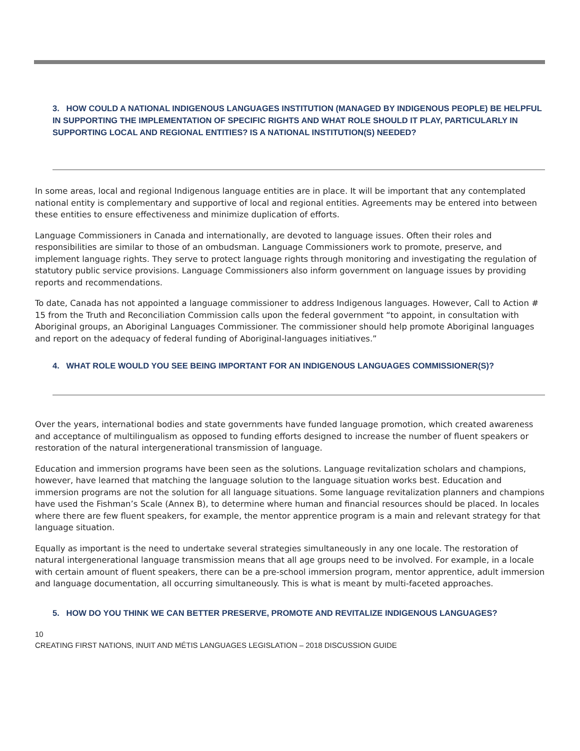3. HOW COULD A NATIONAL INDIGENOUS LANGUAGES INSTITUTION (MANAGED BY INDIGENOUS PEOPLE) BE HELPFUL IN SUPPORTING THE IMPLEMENTATION OF SPECIFIC RIGHTS AND WHAT ROLE SHOULD IT PLAY, PARTICULARLY IN SUPPORTING LOCAL AND REGIONAL ENTITIES? IS A NATIONAL INSTITUTION(S) NEEDED?
In some areas, local and regional Indigenous language entities are in place. It will be important that any contemplated national entity is complementary and supportive of local and regional entities. Agreements may be entered into between these entities to ensure effectiveness and minimize duplication of efforts.
Language Commissioners in Canada and internationally, are devoted to language issues. Often their roles and responsibilities are similar to those of an ombudsman. Language Commissioners work to promote, preserve, and implement language rights. They serve to protect language rights through monitoring and investigating the regulation of statutory public service provisions. Language Commissioners also inform government on language issues by providing reports and recommendations.
To date, Canada has not appointed a language commissioner to address Indigenous languages. However, Call to Action # 15 from the Truth and Reconciliation Commission calls upon the federal government “to appoint, in consultation with Aboriginal groups, an Aboriginal Languages Commissioner. The commissioner should help promote Aboriginal languages and report on the adequacy of federal funding of Aboriginal-languages initiatives.”
4. WHAT ROLE WOULD YOU SEE BEING IMPORTANT FOR AN INDIGENOUS LANGUAGES COMMISSIONER(S)?
Over the years, international bodies and state governments have funded language promotion, which created awareness and acceptance of multilingualism as opposed to funding efforts designed to increase the number of fluent speakers or restoration of the natural intergenerational transmission of language.
Education and immersion programs have been seen as the solutions. Language revitalization scholars and champions, however, have learned that matching the language solution to the language situation works best. Education and immersion programs are not the solution for all language situations. Some language revitalization planners and champions have used the Fishman’s Scale (Annex B), to determine where human and financial resources should be placed. In locales where there are few fluent speakers, for example, the mentor apprentice program is a main and relevant strategy for that language situation.
Equally as important is the need to undertake several strategies simultaneously in any one locale. The restoration of natural intergenerational language transmission means that all age groups need to be involved. For example, in a locale with certain amount of fluent speakers, there can be a pre-school immersion program, mentor apprentice, adult immersion and language documentation, all occurring simultaneously. This is what is meant by multi-faceted approaches.
5. HOW DO YOU THINK WE CAN BETTER PRESERVE, PROMOTE AND REVITALIZE INDIGENOUS LANGUAGES?
10
CREATING FIRST NATIONS, INUIT AND MÉTIS LANGUAGES LEGISLATION – 2018 DISCUSSION GUIDE